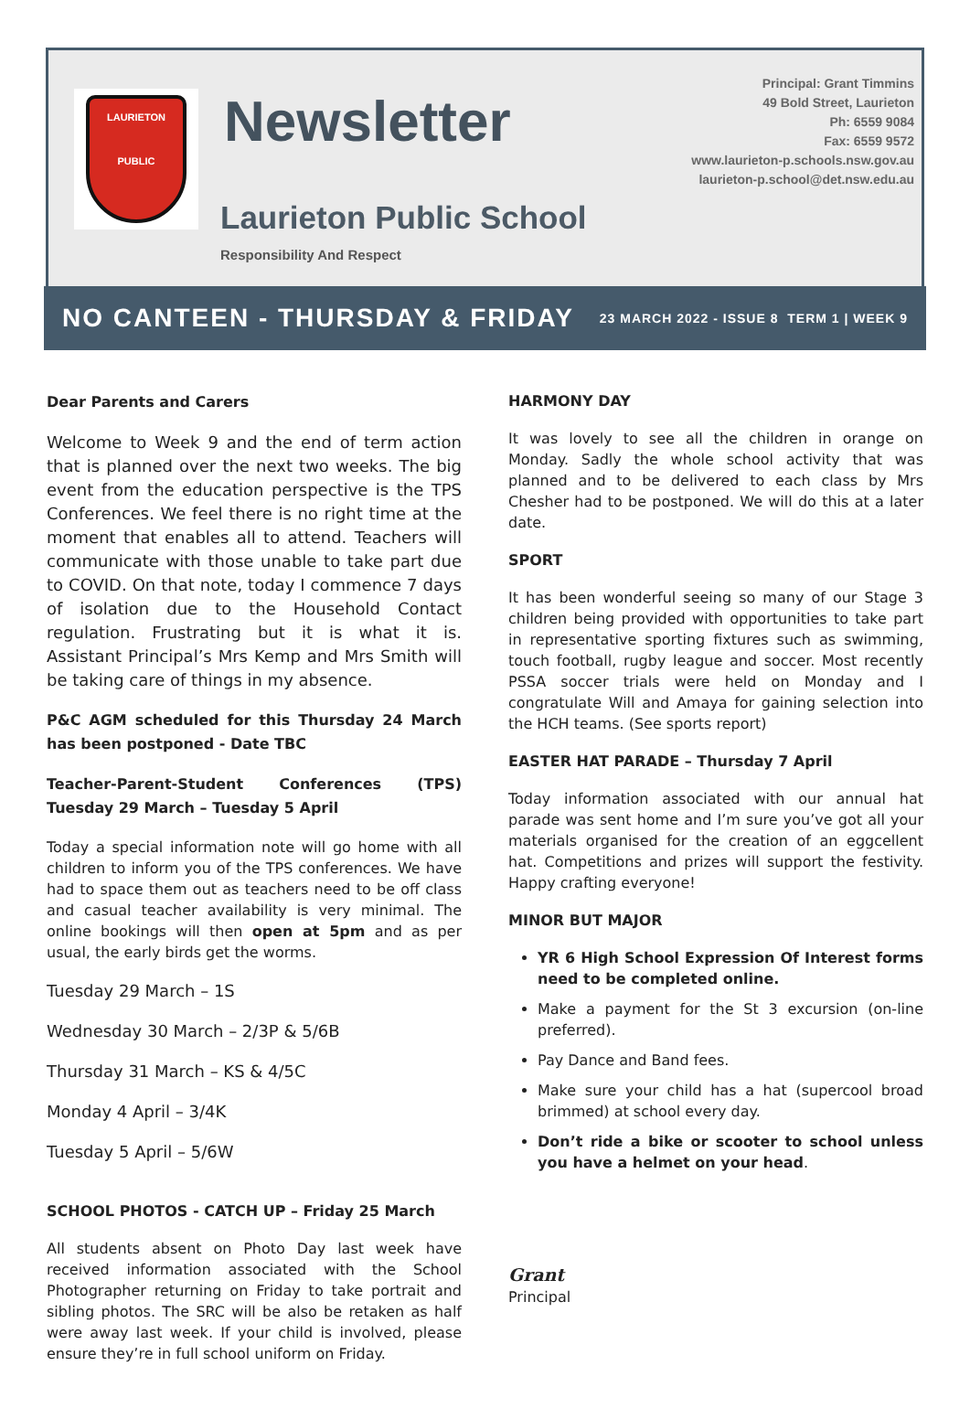LAURIETON
PUBLIC
Newsletter
Laurieton Public School
Responsibility And Respect
Principal: Grant Timmins
49 Bold Street, Laurieton
Ph: 6559 9084
Fax: 6559 9572
www.laurieton-p.schools.nsw.gov.au
laurieton-p.school@det.nsw.edu.au
NO CANTEEN - THURSDAY & FRIDAY 23 MARCH 2022 - ISSUE 8 TERM 1 | WEEK 9
Dear Parents and Carers
Welcome to Week 9 and the end of term action that is planned over the next two weeks. The big event from the education perspective is the TPS Conferences. We feel there is no right time at the moment that enables all to attend. Teachers will communicate with those unable to take part due to COVID. On that note, today I commence 7 days of isolation due to the Household Contact regulation. Frustrating but it is what it is. Assistant Principal’s Mrs Kemp and Mrs Smith will be taking care of things in my absence.
P&C AGM scheduled for this Thursday 24 March has been postponed - Date TBC
Teacher-Parent-Student Conferences (TPS) Tuesday 29 March – Tuesday 5 April
Today a special information note will go home with all children to inform you of the TPS conferences. We have had to space them out as teachers need to be off class and casual teacher availability is very minimal. The online bookings will then open at 5pm and as per usual, the early birds get the worms.
Tuesday 29 March – 1S
Wednesday 30 March – 2/3P & 5/6B
Thursday 31 March – KS & 4/5C
Monday 4 April – 3/4K
Tuesday 5 April – 5/6W
SCHOOL PHOTOS - CATCH UP – Friday 25 March
All students absent on Photo Day last week have received information associated with the School Photographer returning on Friday to take portrait and sibling photos. The SRC will be also be retaken as half were away last week. If your child is involved, please ensure they’re in full school uniform on Friday.
HARMONY DAY
It was lovely to see all the children in orange on Monday. Sadly the whole school activity that was planned and to be delivered to each class by Mrs Chesher had to be postponed. We will do this at a later date.
SPORT
It has been wonderful seeing so many of our Stage 3 children being provided with opportunities to take part in representative sporting fixtures such as swimming, touch football, rugby league and soccer. Most recently PSSA soccer trials were held on Monday and I congratulate Will and Amaya for gaining selection into the HCH teams. (See sports report)
EASTER HAT PARADE – Thursday 7 April
Today information associated with our annual hat parade was sent home and I’m sure you’ve got all your materials organised for the creation of an eggcellent hat. Competitions and prizes will support the festivity. Happy crafting everyone!
MINOR BUT MAJOR
YR 6 High School Expression Of Interest forms need to be completed online.
Make a payment for the St 3 excursion (on-line preferred).
Pay Dance and Band fees.
Make sure your child has a hat (supercool broad brimmed) at school every day.
Don’t ride a bike or scooter to school unless you have a helmet on your head.
Grant
Principal